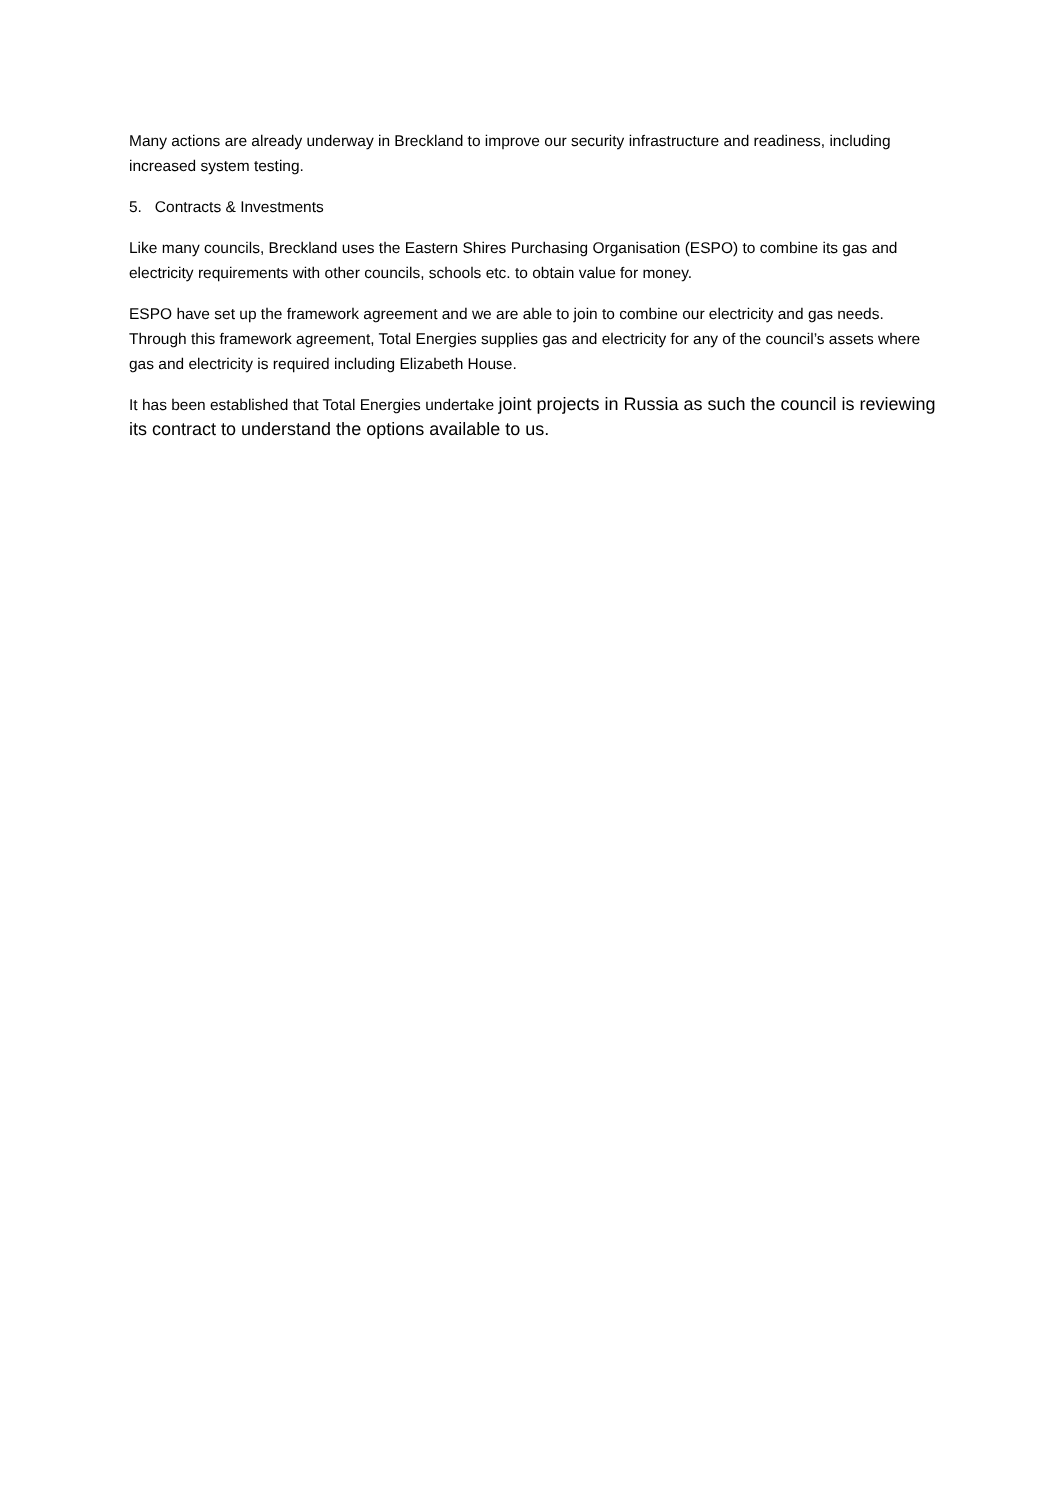Many actions are already underway in Breckland to improve our security infrastructure and readiness, including increased system testing.
5. Contracts & Investments
Like many councils, Breckland uses the Eastern Shires Purchasing Organisation (ESPO) to combine its gas and electricity requirements with other councils, schools etc. to obtain value for money.
ESPO have set up the framework agreement and we are able to join to combine our electricity and gas needs. Through this framework agreement, Total Energies supplies gas and electricity for any of the council’s assets where gas and electricity is required including Elizabeth House.
It has been established that Total Energies undertake joint projects in Russia as such the council is reviewing its contract to understand the options available to us.